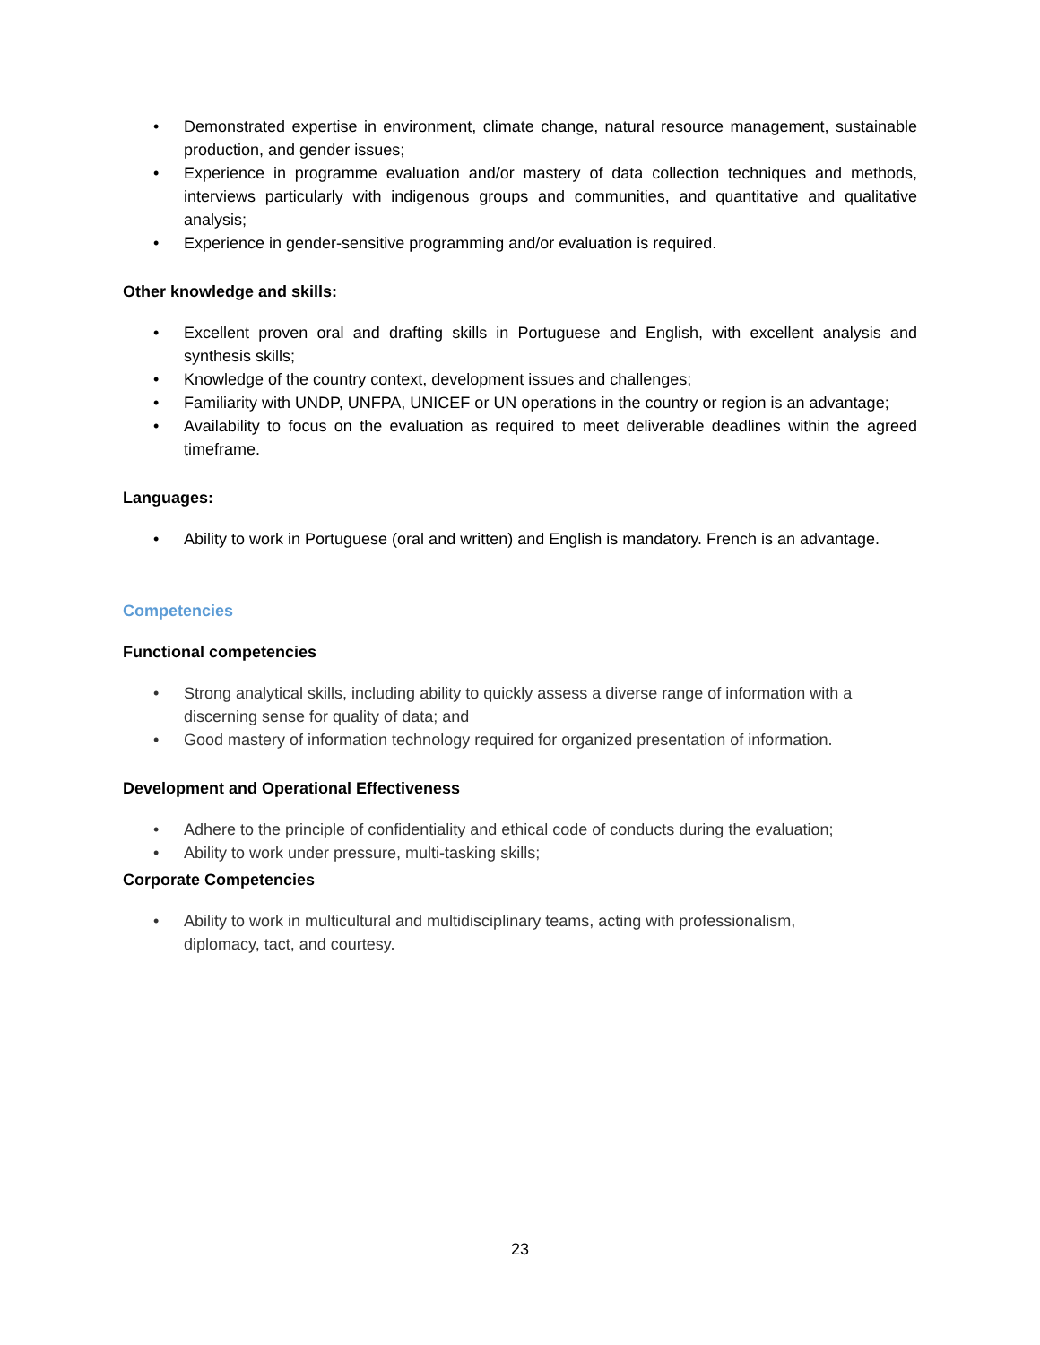• Demonstrated expertise in environment, climate change, natural resource management, sustainable production, and gender issues;
• Experience in programme evaluation and/or mastery of data collection techniques and methods, interviews particularly with indigenous groups and communities, and quantitative and qualitative analysis;
• Experience in gender-sensitive programming and/or evaluation is required.
Other knowledge and skills:
• Excellent proven oral and drafting skills in Portuguese and English, with excellent analysis and synthesis skills;
• Knowledge of the country context, development issues and challenges;
• Familiarity with UNDP, UNFPA, UNICEF or UN operations in the country or region is an advantage;
• Availability to focus on the evaluation as required to meet deliverable deadlines within the agreed timeframe.
Languages:
• Ability to work in Portuguese (oral and written) and English is mandatory. French is an advantage.
Competencies
Functional competencies
• Strong analytical skills, including ability to quickly assess a diverse range of information with a discerning sense for quality of data; and
• Good mastery of information technology required for organized presentation of information.
Development and Operational Effectiveness
• Adhere to the principle of confidentiality and ethical code of conducts during the evaluation;
• Ability to work under pressure, multi-tasking skills;
Corporate Competencies
• Ability to work in multicultural and multidisciplinary teams, acting with professionalism,
diplomacy, tact, and courtesy.
23